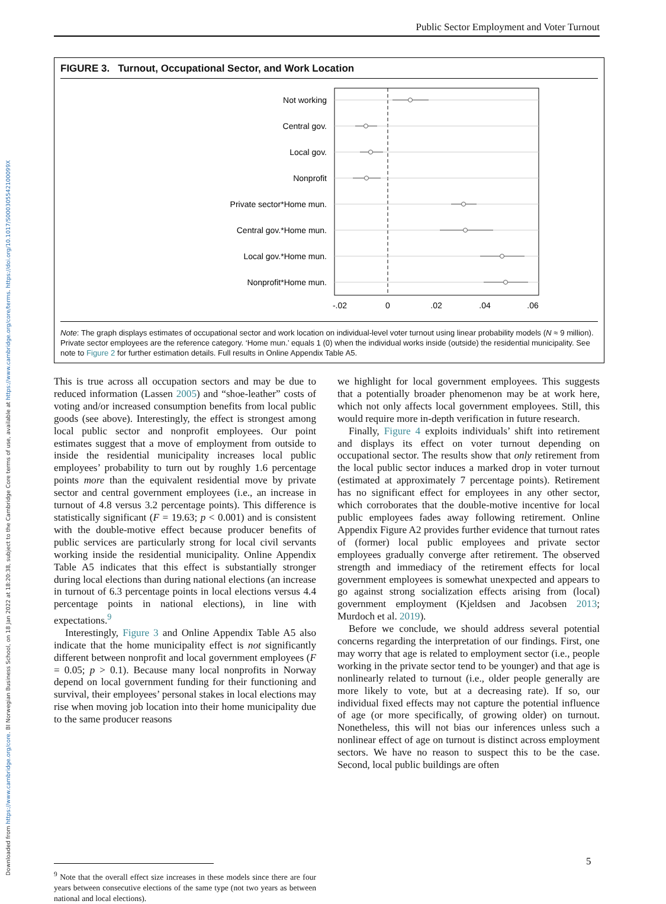Downloaded from https://www.cambridge.org/core. BI Norwegian Business School, on 18 Jan 2022 at 18:20:38, subject to the Cambridge Core terms of use, available at https://www.cambridge.org/core/terms. https://doi.org/10.1017/S000305542100099X
Public Sector Employment and Voter Turnout
FIGURE 3. Turnout, Occupational Sector, and Work Location
Not working
Central gov.
Local gov.
Nonprofit
Private sector*Home mun.
Central gov.*Home mun.
Local gov.*Home mun.
Nonprofit*Home mun.
-.02
0
.02
.04
.06
Note: The graph displays estimates of occupational sector and work location on individual-level voter turnout using linear probability models (N ≈ 9 million). Private sector employees are the reference category. ‘Home mun.’ equals 1 (0) when the individual works inside (outside) the residential municipality. See note to Figure 2 for further estimation details. Full results in Online Appendix Table A5.
This is true across all occupation sectors and may be due to reduced information (Lassen 2005) and “shoe-leather” costs of voting and/or increased consumption benefits from local public goods (see above). Interestingly, the effect is strongest among local public sector and nonprofit employees. Our point estimates suggest that a move of employment from outside to inside the residential municipality increases local public employees’ probability to turn out by roughly 1.6 percentage points more than the equivalent residential move by private sector and central government employees (i.e., an increase in turnout of 4.8 versus 3.2 percentage points). This difference is statistically significant (F = 19.63; p < 0.001) and is consistent with the double-motive effect because producer benefits of public services are particularly strong for local civil servants working inside the residential municipality. Online Appendix Table A5 indicates that this effect is substantially stronger during local elections than during national elections (an increase in turnout of 6.3 percentage points in local elections versus 4.4 percentage points in national elections), in line with expectations.<sup>9</sup>
Interestingly, Figure 3 and Online Appendix Table A5 also indicate that the home municipality effect is not significantly different between nonprofit and local government employees (F = 0.05; p > 0.1). Because many local nonprofits in Norway depend on local government funding for their functioning and survival, their employees’ personal stakes in local elections may rise when moving job location into their home municipality due to the same producer reasons
<sup>9</sup> Note that the overall effect size increases in these models since there are four years between consecutive elections of the same type (not two years as between national and local elections).
we highlight for local government employees. This suggests that a potentially broader phenomenon may be at work here, which not only affects local government employees. Still, this would require more in-depth verification in future research.
Finally, Figure 4 exploits individuals’ shift into retirement and displays its effect on voter turnout depending on occupational sector. The results show that only retirement from the local public sector induces a marked drop in voter turnout (estimated at approximately 7 percentage points). Retirement has no significant effect for employees in any other sector, which corroborates that the double-motive incentive for local public employees fades away following retirement. Online Appendix Figure A2 provides further evidence that turnout rates of (former) local public employees and private sector employees gradually converge after retirement. The observed strength and immediacy of the retirement effects for local government employees is somewhat unexpected and appears to go against strong socialization effects arising from (local) government employment (Kjeldsen and Jacobsen 2013; Murdoch et al. 2019).
Before we conclude, we should address several potential concerns regarding the interpretation of our findings. First, one may worry that age is related to employment sector (i.e., people working in the private sector tend to be younger) and that age is nonlinearly related to turnout (i.e., older people generally are more likely to vote, but at a decreasing rate). If so, our individual fixed effects may not capture the potential influence of age (or more specifically, of growing older) on turnout. Nonetheless, this will not bias our inferences unless such a nonlinear effect of age on turnout is distinct across employment sectors. We have no reason to suspect this to be the case. Second, local public buildings are often
5